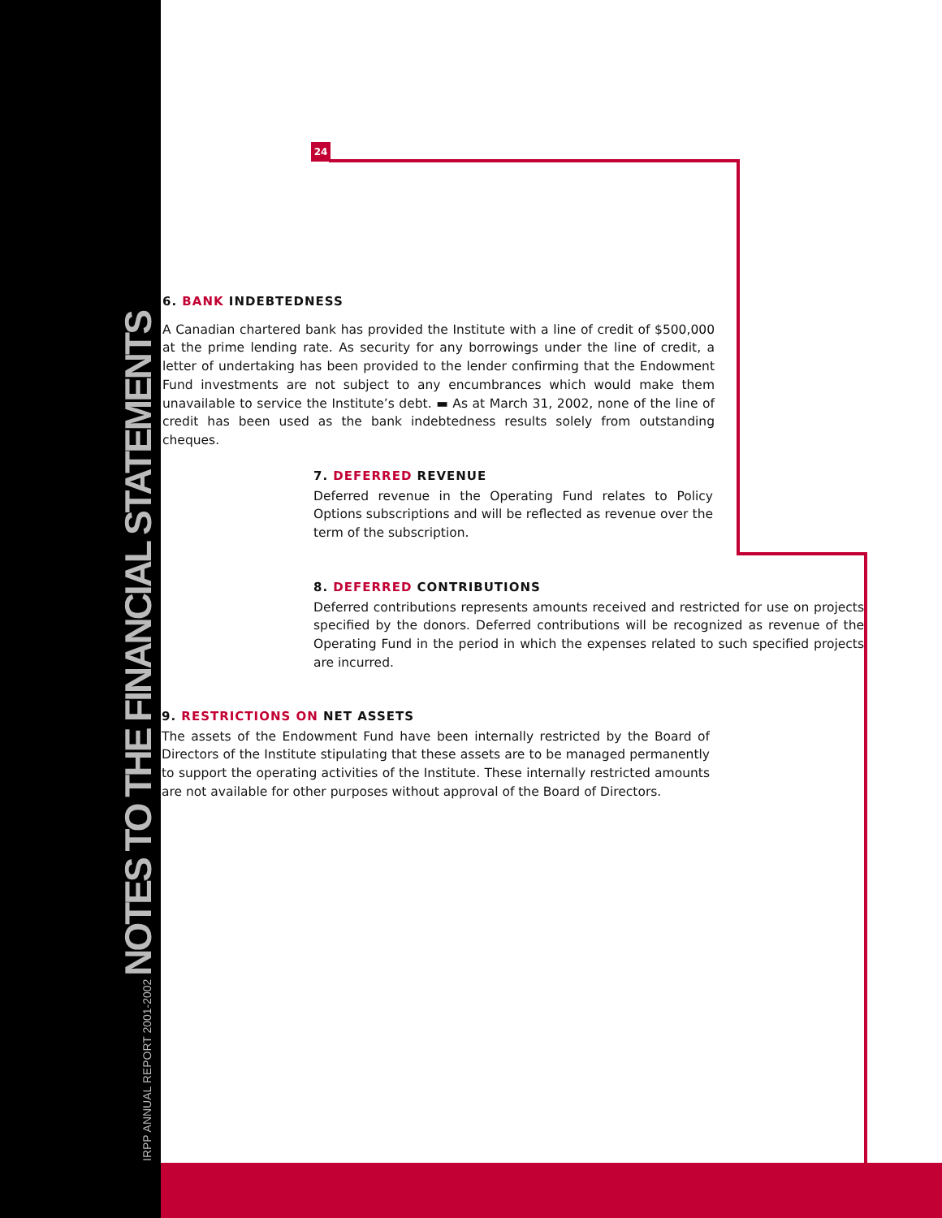IRPP ANNUAL REPORT 2001-2002 NOTES TO THE FINANCIAL STATEMENTS
24
6. BANK INDEBTEDNESS
A Canadian chartered bank has provided the Institute with a line of credit of $500,000 at the prime lending rate. As security for any borrowings under the line of credit, a letter of undertaking has been provided to the lender confirming that the Endowment Fund investments are not subject to any encumbrances which would make them unavailable to service the Institute’s debt. ▬ As at March 31, 2002, none of the line of credit has been used as the bank indebtedness results solely from outstanding cheques.
7. DEFERRED REVENUE
Deferred revenue in the Operating Fund relates to Policy Options subscriptions and will be reflected as revenue over the term of the subscription.
8. DEFERRED CONTRIBUTIONS
Deferred contributions represents amounts received and restricted for use on projects specified by the donors. Deferred contributions will be recognized as revenue of the Operating Fund in the period in which the expenses related to such specified projects are incurred.
9. RESTRICTIONS ON NET ASSETS
The assets of the Endowment Fund have been internally restricted by the Board of Directors of the Institute stipulating that these assets are to be managed permanently to support the operating activities of the Institute. These internally restricted amounts are not available for other purposes without approval of the Board of Directors.